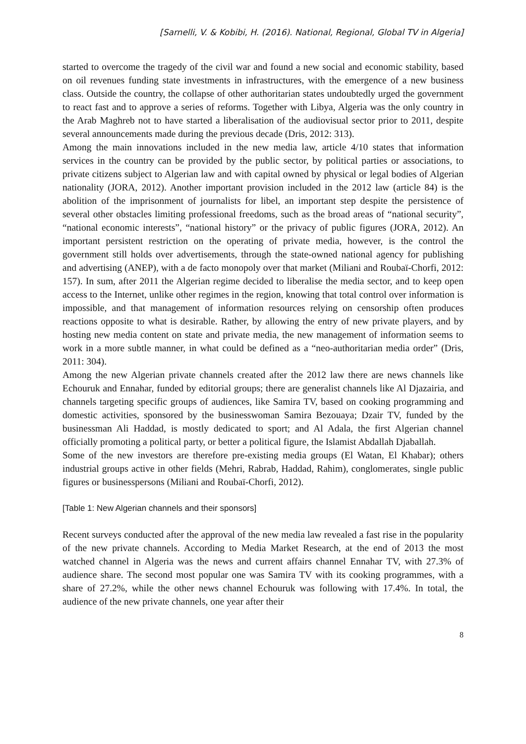[Sarnelli, V. & Kobibi, H. (2016). National, Regional, Global TV in Algeria]
started to overcome the tragedy of the civil war and found a new social and economic stability, based on oil revenues funding state investments in infrastructures, with the emergence of a new business class. Outside the country, the collapse of other authoritarian states undoubtedly urged the government to react fast and to approve a series of reforms. Together with Libya, Algeria was the only country in the Arab Maghreb not to have started a liberalisation of the audiovisual sector prior to 2011, despite several announcements made during the previous decade (Dris, 2012: 313).
Among the main innovations included in the new media law, article 4/10 states that information services in the country can be provided by the public sector, by political parties or associations, to private citizens subject to Algerian law and with capital owned by physical or legal bodies of Algerian nationality (JORA, 2012). Another important provision included in the 2012 law (article 84) is the abolition of the imprisonment of journalists for libel, an important step despite the persistence of several other obstacles limiting professional freedoms, such as the broad areas of “national security”, “national economic interests”, “national history” or the privacy of public figures (JORA, 2012). An important persistent restriction on the operating of private media, however, is the control the government still holds over advertisements, through the state-owned national agency for publishing and advertising (ANEP), with a de facto monopoly over that market (Miliani and Roubaï-Chorfi, 2012: 157). In sum, after 2011 the Algerian regime decided to liberalise the media sector, and to keep open access to the Internet, unlike other regimes in the region, knowing that total control over information is impossible, and that management of information resources relying on censorship often produces reactions opposite to what is desirable. Rather, by allowing the entry of new private players, and by hosting new media content on state and private media, the new management of information seems to work in a more subtle manner, in what could be defined as a “neo-authoritarian media order” (Dris, 2011: 304).
Among the new Algerian private channels created after the 2012 law there are news channels like Echouruk and Ennahar, funded by editorial groups; there are generalist channels like Al Djazairia, and channels targeting specific groups of audiences, like Samira TV, based on cooking programming and domestic activities, sponsored by the businesswoman Samira Bezouaya; Dzair TV, funded by the businessman Ali Haddad, is mostly dedicated to sport; and Al Adala, the first Algerian channel officially promoting a political party, or better a political figure, the Islamist Abdallah Djaballah.
Some of the new investors are therefore pre-existing media groups (El Watan, El Khabar); others industrial groups active in other fields (Mehri, Rabrab, Haddad, Rahim), conglomerates, single public figures or businesspersons (Miliani and Roubaï-Chorfi, 2012).
[Table 1: New Algerian channels and their sponsors]
Recent surveys conducted after the approval of the new media law revealed a fast rise in the popularity of the new private channels. According to Media Market Research, at the end of 2013 the most watched channel in Algeria was the news and current affairs channel Ennahar TV, with 27.3% of audience share. The second most popular one was Samira TV with its cooking programmes, with a share of 27.2%, while the other news channel Echouruk was following with 17.4%. In total, the audience of the new private channels, one year after their
8